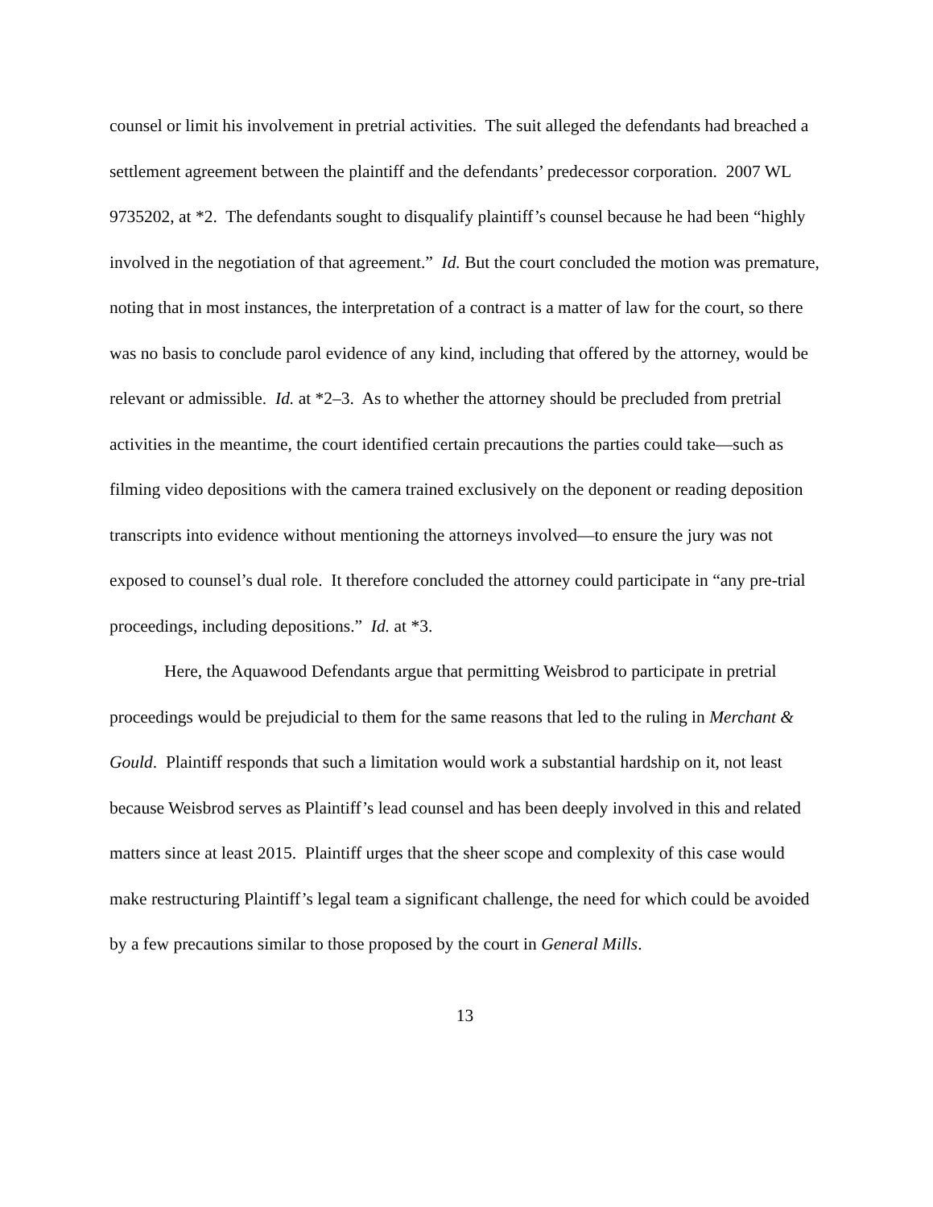counsel or limit his involvement in pretrial activities. The suit alleged the defendants had breached a settlement agreement between the plaintiff and the defendants’ predecessor corporation. 2007 WL 9735202, at *2. The defendants sought to disqualify plaintiff’s counsel because he had been “highly involved in the negotiation of that agreement.” Id. But the court concluded the motion was premature, noting that in most instances, the interpretation of a contract is a matter of law for the court, so there was no basis to conclude parol evidence of any kind, including that offered by the attorney, would be relevant or admissible. Id. at *2–3. As to whether the attorney should be precluded from pretrial activities in the meantime, the court identified certain precautions the parties could take—such as filming video depositions with the camera trained exclusively on the deponent or reading deposition transcripts into evidence without mentioning the attorneys involved—to ensure the jury was not exposed to counsel’s dual role. It therefore concluded the attorney could participate in “any pre-trial proceedings, including depositions.” Id. at *3.
Here, the Aquawood Defendants argue that permitting Weisbrod to participate in pretrial proceedings would be prejudicial to them for the same reasons that led to the ruling in Merchant & Gould. Plaintiff responds that such a limitation would work a substantial hardship on it, not least because Weisbrod serves as Plaintiff’s lead counsel and has been deeply involved in this and related matters since at least 2015. Plaintiff urges that the sheer scope and complexity of this case would make restructuring Plaintiff’s legal team a significant challenge, the need for which could be avoided by a few precautions similar to those proposed by the court in General Mills.
13